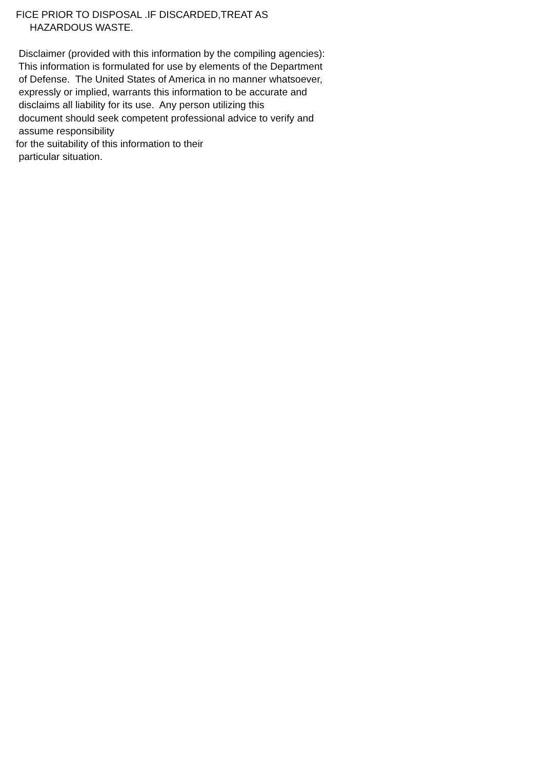FICE PRIOR TO DISPOSAL .IF DISCARDED,TREAT AS HAZARDOUS WASTE. Disclaimer (provided with this information by the compiling agencies): This information is formulated for use by elements of the Department of Defense. The United States of America in no manner whatsoever, expressly or implied, warrants this information to be accurate and disclaims all liability for its use. Any person utilizing this document should seek competent professional advice to verify and assume responsibility for the suitability of this information to their particular situation.